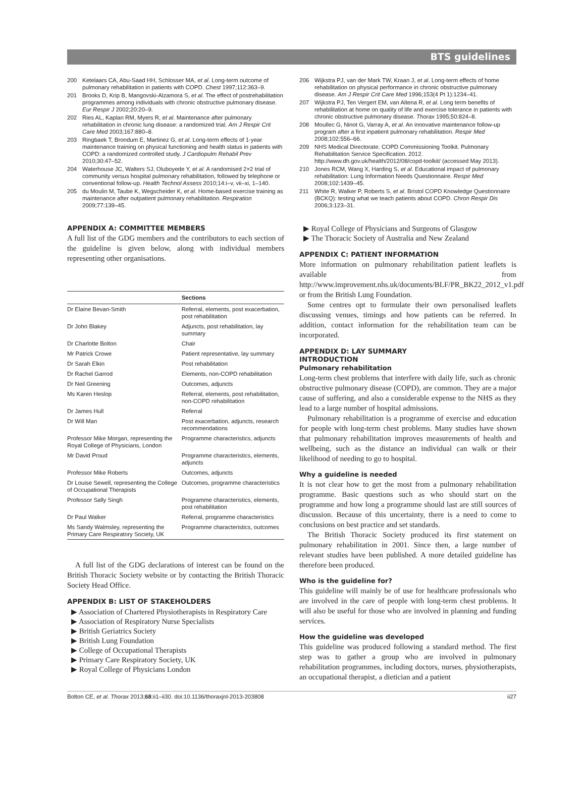BTS guidelines
200 Ketelaars CA, Abu-Saad HH, Schlosser MA, et al. Long-term outcome of pulmonary rehabilitation in patients with COPD. Chest 1997;112:363–9.
201 Brooks D, Krip B, Mangovski-Alzamora S, et al. The effect of postrehabilitation programmes among individuals with chronic obstructive pulmonary disease. Eur Respir J 2002;20:20–9.
202 Ries AL, Kaplan RM, Myers R, et al. Maintenance after pulmonary rehabilitation in chronic lung disease: a randomized trial. Am J Respir Crit Care Med 2003;167:880–8.
203 Ringbaek T, Brondum E, Martinez G, et al. Long-term effects of 1-year maintenance training on physical functioning and health status in patients with COPD: a randomized controlled study. J Cardiopulm Rehabil Prev 2010;30:47–52.
204 Waterhouse JC, Walters SJ, Oluboyede Y, et al. A randomised 2×2 trial of community versus hospital pulmonary rehabilitation, followed by telephone or conventional follow-up. Health Technol Assess 2010;14:i–v, vii–xi, 1–140.
205 du Moulin M, Taube K, Wegscheider K, et al. Home-based exercise training as maintenance after outpatient pulmonary rehabilitation. Respiration 2009;77:139–45.
APPENDIX A: COMMITTEE MEMBERS
A full list of the GDG members and the contributors to each section of the guideline is given below, along with individual members representing other organisations.
| | Sections |
| --- | --- |
| Dr Elaine Bevan-Smith | Referral, elements, post exacerbation, post rehabilitation |
| Dr John Blakey | Adjuncts, post rehabilitation, lay summary |
| Dr Charlotte Bolton | Chair |
| Mr Patrick Crowe | Patient representative, lay summary |
| Dr Sarah Elkin | Post rehabilitation |
| Dr Rachel Garrod | Elements, non-COPD rehabilitation |
| Dr Neil Greening | Outcomes, adjuncts |
| Ms Karen Heslop | Referral, elements, post rehabilitation, non-COPD rehabilitation |
| Dr James Hull | Referral |
| Dr Will Man | Post exacerbation, adjuncts, research recommendations |
| Professor Mike Morgan, representing the Royal College of Physicians, London | Programme characteristics, adjuncts |
| Mr David Proud | Programme characteristics, elements, adjuncts |
| Professor Mike Roberts | Outcomes, adjuncts |
| Dr Louise Sewell, representing the College of Occupational Therapists | Outcomes, programme characteristics |
| Professor Sally Singh | Programme characteristics, elements, post rehabilitation |
| Dr Paul Walker | Referral, programme characteristics |
| Ms Sandy Walmsley, representing the Primary Care Respiratory Society, UK | Programme characteristics, outcomes |
A full list of the GDG declarations of interest can be found on the British Thoracic Society website or by contacting the British Thoracic Society Head Office.
APPENDIX B: LIST OF STAKEHOLDERS
▶ Association of Chartered Physiotherapists in Respiratory Care
▶ Association of Respiratory Nurse Specialists
▶ British Geriatrics Society
▶ British Lung Foundation
▶ College of Occupational Therapists
▶ Primary Care Respiratory Society, UK
▶ Royal College of Physicians London
206 Wijkstra PJ, van der Mark TW, Kraan J, et al. Long-term effects of home rehabilitation on physical performance in chronic obstructive pulmonary disease. Am J Respir Crit Care Med 1996;153(4 Pt 1):1234–41.
207 Wijkstra PJ, Ten Vergert EM, van Altena R, et al. Long term benefits of rehabilitation at home on quality of life and exercise tolerance in patients with chronic obstructive pulmonary disease. Thorax 1995;50:824–8.
208 Moullec G, Ninot G, Varray A, et al. An innovative maintenance follow-up program after a first inpatient pulmonary rehabilitation. Respir Med 2008;102:556–66.
209 NHS Medical Directorate. COPD Commissioning Toolkit. Pulmonary Rehabilitation Service Specification. 2012. http://www.dh.gov.uk/health/2012/08/copd-toolkit/ (accessed May 2013).
210 Jones RCM, Wang X, Harding S, et al. Educational impact of pulmonary rehabilitation: Lung Information Needs Questionnaire. Respir Med 2008;102:1439–45.
211 White R, Walker P, Roberts S, et al. Bristol COPD Knowledge Questionnaire (BCKQ): testing what we teach patients about COPD. Chron Respir Dis 2006;3:123–31.
▶ Royal College of Physicians and Surgeons of Glasgow
▶ The Thoracic Society of Australia and New Zealand
APPENDIX C: PATIENT INFORMATION
More information on pulmonary rehabilitation patient leaflets is available from http://www.improvement.nhs.uk/documents/BLF/PR_BK22_2012_v1.pdf or from the British Lung Foundation.
Some centres opt to formulate their own personalised leaflets discussing venues, timings and how patients can be referred. In addition, contact information for the rehabilitation team can be incorporated.
APPENDIX D: LAY SUMMARY
INTRODUCTION
Pulmonary rehabilitation
Long-term chest problems that interfere with daily life, such as chronic obstructive pulmonary disease (COPD), are common. They are a major cause of suffering, and also a considerable expense to the NHS as they lead to a large number of hospital admissions.
Pulmonary rehabilitation is a programme of exercise and education for people with long-term chest problems. Many studies have shown that pulmonary rehabilitation improves measurements of health and wellbeing, such as the distance an individual can walk or their likelihood of needing to go to hospital.
Why a guideline is needed
It is not clear how to get the most from a pulmonary rehabilitation programme. Basic questions such as who should start on the programme and how long a programme should last are still sources of discussion. Because of this uncertainty, there is a need to come to conclusions on best practice and set standards.
The British Thoracic Society produced its first statement on pulmonary rehabilitation in 2001. Since then, a large number of relevant studies have been published. A more detailed guideline has therefore been produced.
Who is the guideline for?
This guideline will mainly be of use for healthcare professionals who are involved in the care of people with long-term chest problems. It will also be useful for those who are involved in planning and funding services.
How the guideline was developed
This guideline was produced following a standard method. The first step was to gather a group who are involved in pulmonary rehabilitation programmes, including doctors, nurses, physiotherapists, an occupational therapist, a dietician and a patient
Bolton CE, et al. Thorax 2013;68:ii1–ii30. doi:10.1136/thoraxjnl-2013-203808 ii27